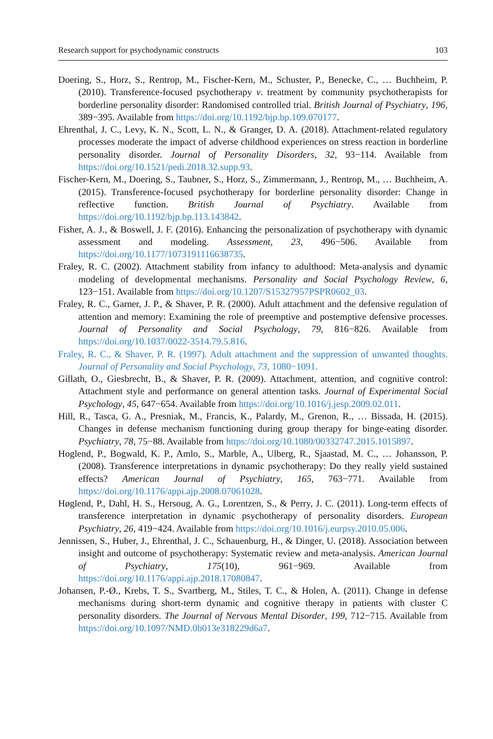Research support for psychodynamic constructs 103
Doering, S., Horz, S., Rentrop, M., Fischer-Kern, M., Schuster, P., Benecke, C., … Buchheim, P. (2010). Transference-focused psychotherapy v. treatment by community psychotherapists for borderline personality disorder: Randomised controlled trial. British Journal of Psychiatry, 196, 389−395. Available from https://doi.org/10.1192/bjp.bp.109.070177.
Ehrenthal, J. C., Levy, K. N., Scott, L. N., & Granger, D. A. (2018). Attachment-related regulatory processes moderate the impact of adverse childhood experiences on stress reaction in borderline personality disorder. Journal of Personality Disorders, 32, 93−114. Available from https://doi.org/10.1521/pedi.2018.32.supp.93.
Fischer-Kern, M., Doering, S., Taubner, S., Horz, S., Zimmermann, J., Rentrop, M., … Buchheim, A. (2015). Transference-focused psychotherapy for borderline personality disorder: Change in reflective function. British Journal of Psychiatry. Available from https://doi.org/10.1192/bjp.bp.113.143842.
Fisher, A. J., & Boswell, J. F. (2016). Enhancing the personalization of psychotherapy with dynamic assessment and modeling. Assessment, 23, 496−506. Available from https://doi.org/10.1177/1073191116638735.
Fraley, R. C. (2002). Attachment stability from infancy to adulthood: Meta-analysis and dynamic modeling of developmental mechanisms. Personality and Social Psychology Review, 6, 123−151. Available from https://doi.org/10.1207/S15327957PSPR0602_03.
Fraley, R. C., Garner, J. P., & Shaver, P. R. (2000). Adult attachment and the defensive regulation of attention and memory: Examining the role of preemptive and postemptive defensive processes. Journal of Personality and Social Psychology, 79, 816−826. Available from https://doi.org/10.1037/0022-3514.79.5.816.
Fraley, R. C., & Shaver, P. R. (1997). Adult attachment and the suppression of unwanted thoughts. Journal of Personality and Social Psychology, 73, 1080−1091.
Gillath, O., Giesbrecht, B., & Shaver, P. R. (2009). Attachment, attention, and cognitive control: Attachment style and performance on general attention tasks. Journal of Experimental Social Psychology, 45, 647−654. Available from https://doi.org/10.1016/j.jesp.2009.02.011.
Hill, R., Tasca, G. A., Presniak, M., Francis, K., Palardy, M., Grenon, R., … Bissada, H. (2015). Changes in defense mechanism functioning during group therapy for binge-eating disorder. Psychiatry, 78, 75−88. Available from https://doi.org/10.1080/00332747.2015.1015897.
Hoglend, P., Bogwald, K. P., Amlo, S., Marble, A., Ulberg, R., Sjaastad, M. C., … Johansson, P. (2008). Transference interpretations in dynamic psychotherapy: Do they really yield sustained effects? American Journal of Psychiatry, 165, 763−771. Available from https://doi.org/10.1176/appi.ajp.2008.07061028.
Høglend, P., Dahl, H. S., Hersoug, A. G., Lorentzen, S., & Perry, J. C. (2011). Long-term effects of transference interpretation in dynamic psychotherapy of personality disorders. European Psychiatry, 26, 419−424. Available from https://doi.org/10.1016/j.eurpsy.2010.05.006.
Jennissen, S., Huber, J., Ehrenthal, J. C., Schauenburg, H., & Dinger, U. (2018). Association between insight and outcome of psychotherapy: Systematic review and meta-analysis. American Journal of Psychiatry, 175(10), 961−969. Available from https://doi.org/10.1176/appi.ajp.2018.17080847.
Johansen, P.-Ø., Krebs, T. S., Svartberg, M., Stiles, T. C., & Holen, A. (2011). Change in defense mechanisms during short-term dynamic and cognitive therapy in patients with cluster C personality disorders. The Journal of Nervous Mental Disorder, 199, 712−715. Available from https://doi.org/10.1097/NMD.0b013e318229d6a7.